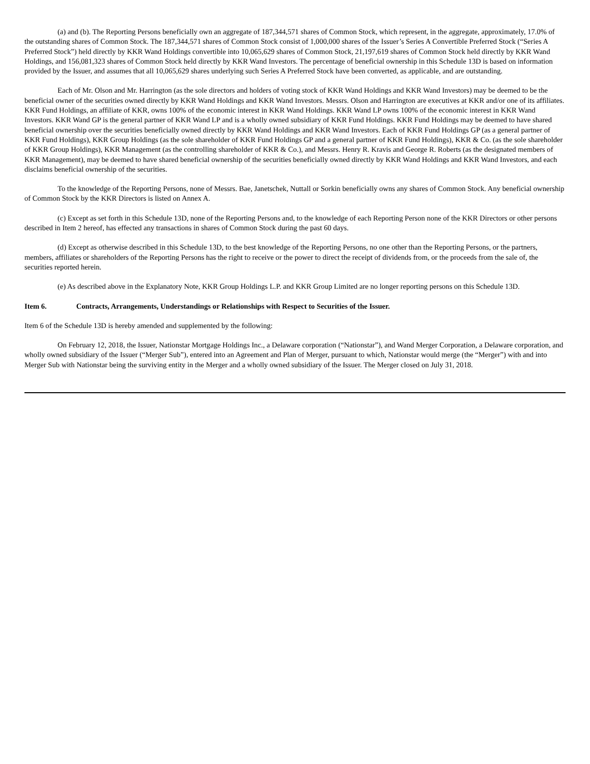(a) and (b). The Reporting Persons beneficially own an aggregate of 187,344,571 shares of Common Stock, which represent, in the aggregate, approximately, 17.0% of the outstanding shares of Common Stock. The 187,344,571 shares of Common Stock consist of 1,000,000 shares of the Issuer’s Series A Convertible Preferred Stock (“Series A Preferred Stock”) held directly by KKR Wand Holdings convertible into 10,065,629 shares of Common Stock, 21,197,619 shares of Common Stock held directly by KKR Wand Holdings, and 156,081,323 shares of Common Stock held directly by KKR Wand Investors. The percentage of beneficial ownership in this Schedule 13D is based on information provided by the Issuer, and assumes that all 10,065,629 shares underlying such Series A Preferred Stock have been converted, as applicable, and are outstanding.
Each of Mr. Olson and Mr. Harrington (as the sole directors and holders of voting stock of KKR Wand Holdings and KKR Wand Investors) may be deemed to be the beneficial owner of the securities owned directly by KKR Wand Holdings and KKR Wand Investors. Messrs. Olson and Harrington are executives at KKR and/or one of its affiliates. KKR Fund Holdings, an affiliate of KKR, owns 100% of the economic interest in KKR Wand Holdings. KKR Wand LP owns 100% of the economic interest in KKR Wand Investors. KKR Wand GP is the general partner of KKR Wand LP and is a wholly owned subsidiary of KKR Fund Holdings. KKR Fund Holdings may be deemed to have shared beneficial ownership over the securities beneficially owned directly by KKR Wand Holdings and KKR Wand Investors. Each of KKR Fund Holdings GP (as a general partner of KKR Fund Holdings), KKR Group Holdings (as the sole shareholder of KKR Fund Holdings GP and a general partner of KKR Fund Holdings), KKR & Co. (as the sole shareholder of KKR Group Holdings), KKR Management (as the controlling shareholder of KKR & Co.), and Messrs. Henry R. Kravis and George R. Roberts (as the designated members of KKR Management), may be deemed to have shared beneficial ownership of the securities beneficially owned directly by KKR Wand Holdings and KKR Wand Investors, and each disclaims beneficial ownership of the securities.
To the knowledge of the Reporting Persons, none of Messrs. Bae, Janetschek, Nuttall or Sorkin beneficially owns any shares of Common Stock. Any beneficial ownership of Common Stock by the KKR Directors is listed on Annex A.
(c) Except as set forth in this Schedule 13D, none of the Reporting Persons and, to the knowledge of each Reporting Person none of the KKR Directors or other persons described in Item 2 hereof, has effected any transactions in shares of Common Stock during the past 60 days.
(d) Except as otherwise described in this Schedule 13D, to the best knowledge of the Reporting Persons, no one other than the Reporting Persons, or the partners, members, affiliates or shareholders of the Reporting Persons has the right to receive or the power to direct the receipt of dividends from, or the proceeds from the sale of, the securities reported herein.
(e) As described above in the Explanatory Note, KKR Group Holdings L.P. and KKR Group Limited are no longer reporting persons on this Schedule 13D.
Item 6. Contracts, Arrangements, Understandings or Relationships with Respect to Securities of the Issuer.
Item 6 of the Schedule 13D is hereby amended and supplemented by the following:
On February 12, 2018, the Issuer, Nationstar Mortgage Holdings Inc., a Delaware corporation (“Nationstar”), and Wand Merger Corporation, a Delaware corporation, and wholly owned subsidiary of the Issuer (“Merger Sub”), entered into an Agreement and Plan of Merger, pursuant to which, Nationstar would merge (the “Merger”) with and into Merger Sub with Nationstar being the surviving entity in the Merger and a wholly owned subsidiary of the Issuer. The Merger closed on July 31, 2018.